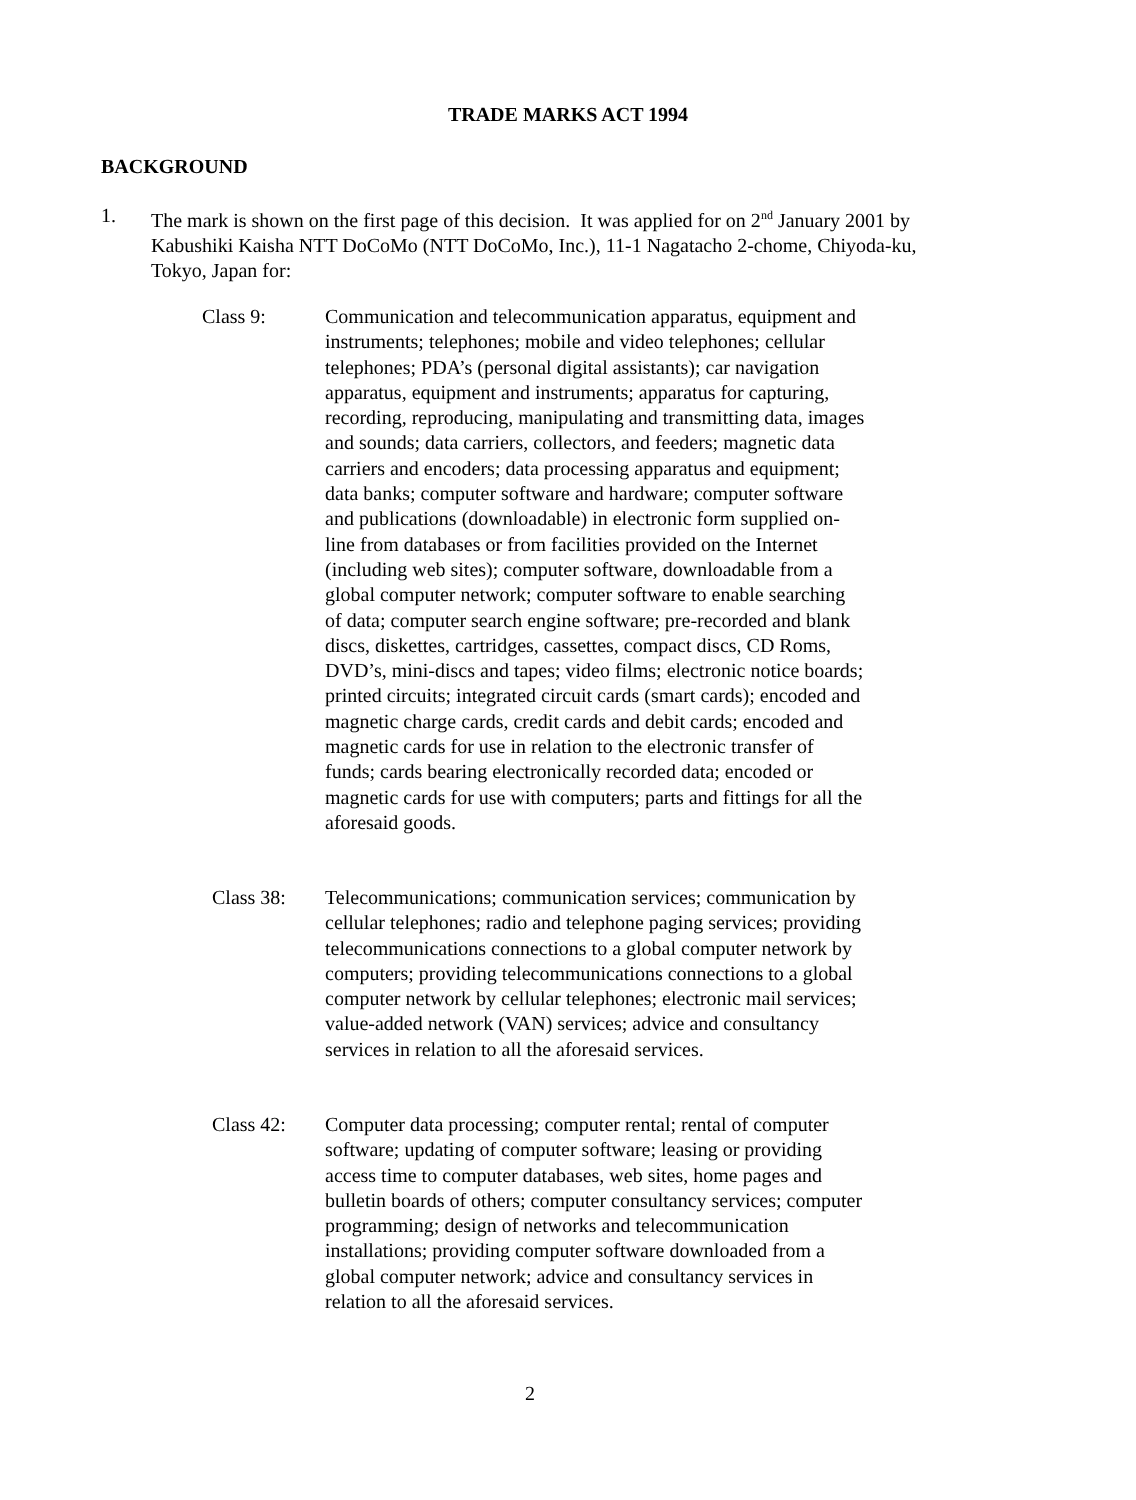TRADE MARKS ACT 1994
BACKGROUND
1. The mark is shown on the first page of this decision. It was applied for on 2<sup>nd</sup> January 2001 by Kabushiki Kaisha NTT DoCoMo (NTT DoCoMo, Inc.), 11-1 Nagatacho 2-chome, Chiyoda-ku, Tokyo, Japan for:
Class 9: Communication and telecommunication apparatus, equipment and instruments; telephones; mobile and video telephones; cellular telephones; PDA’s (personal digital assistants); car navigation apparatus, equipment and instruments; apparatus for capturing, recording, reproducing, manipulating and transmitting data, images and sounds; data carriers, collectors, and feeders; magnetic data carriers and encoders; data processing apparatus and equipment; data banks; computer software and hardware; computer software and publications (downloadable) in electronic form supplied on-line from databases or from facilities provided on the Internet (including web sites); computer software, downloadable from a global computer network; computer software to enable searching of data; computer search engine software; pre-recorded and blank discs, diskettes, cartridges, cassettes, compact discs, CD Roms, DVD’s, mini-discs and tapes; video films; electronic notice boards; printed circuits; integrated circuit cards (smart cards); encoded and magnetic charge cards, credit cards and debit cards; encoded and magnetic cards for use in relation to the electronic transfer of funds; cards bearing electronically recorded data; encoded or magnetic cards for use with computers; parts and fittings for all the aforesaid goods.
Class 38: Telecommunications; communication services; communication by cellular telephones; radio and telephone paging services; providing telecommunications connections to a global computer network by computers; providing telecommunications connections to a global computer network by cellular telephones; electronic mail services; value-added network (VAN) services; advice and consultancy services in relation to all the aforesaid services.
Class 42: Computer data processing; computer rental; rental of computer software; updating of computer software; leasing or providing access time to computer databases, web sites, home pages and bulletin boards of others; computer consultancy services; computer programming; design of networks and telecommunication installations; providing computer software downloaded from a global computer network; advice and consultancy services in relation to all the aforesaid services.
2